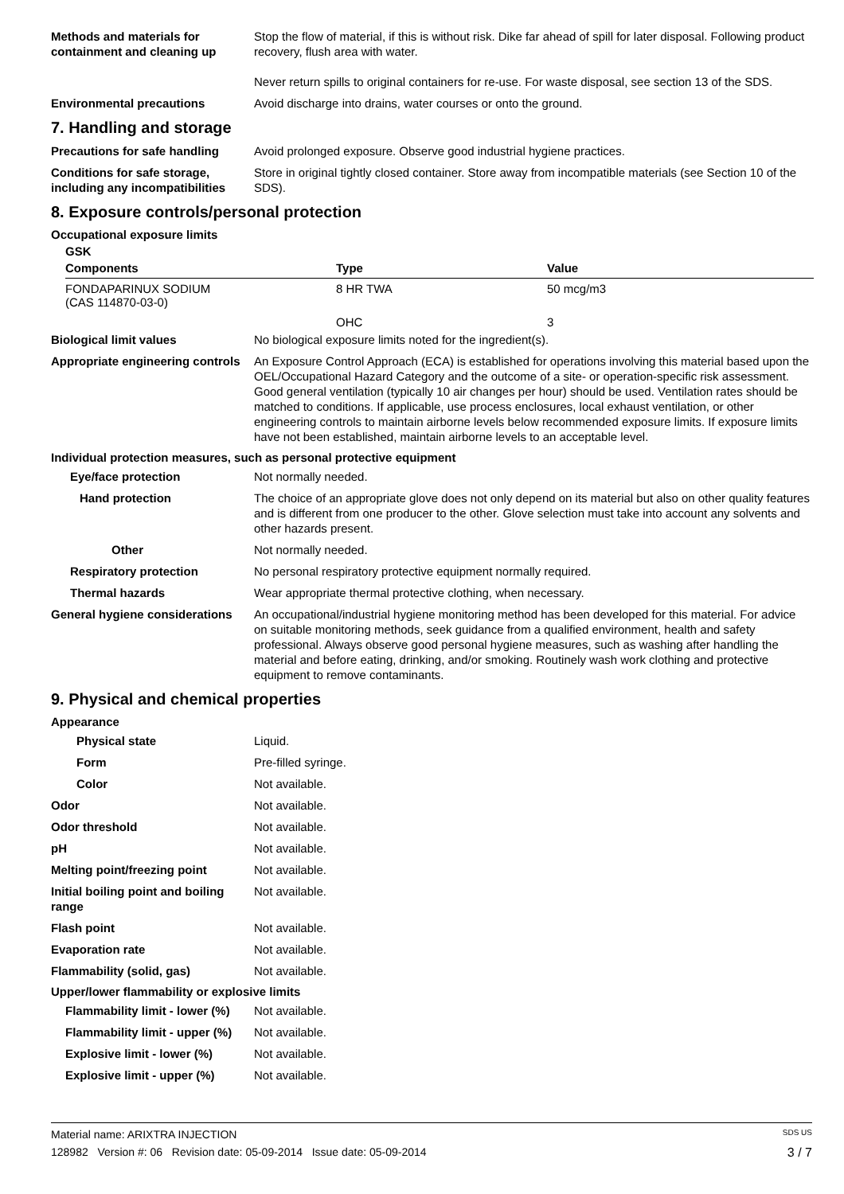Methods and materials for containment and cleaning up
Stop the flow of material, if this is without risk. Dike far ahead of spill for later disposal. Following product recovery, flush area with water.
Never return spills to original containers for re-use. For waste disposal, see section 13 of the SDS.
Environmental precautions Avoid discharge into drains, water courses or onto the ground.
7. Handling and storage
Precautions for safe handling
Avoid prolonged exposure. Observe good industrial hygiene practices.
Conditions for safe storage, including any incompatibilities
Store in original tightly closed container. Store away from incompatible materials (see Section 10 of the SDS).
8. Exposure controls/personal protection
Occupational exposure limits
GSK
| Components | Type | Value |
| --- | --- | --- |
| FONDAPARINUX SODIUM (CAS 114870-03-0) | 8 HR TWA | 50 mcg/m3 |
| | OHC | 3 |
Biological limit values No biological exposure limits noted for the ingredient(s).
Appropriate engineering controls
An Exposure Control Approach (ECA) is established for operations involving this material based upon the OEL/Occupational Hazard Category and the outcome of a site- or operation-specific risk assessment. Good general ventilation (typically 10 air changes per hour) should be used. Ventilation rates should be matched to conditions. If applicable, use process enclosures, local exhaust ventilation, or other engineering controls to maintain airborne levels below recommended exposure limits. If exposure limits have not been established, maintain airborne levels to an acceptable level.
Individual protection measures, such as personal protective equipment
Eye/face protection Not normally needed.
Hand protection The choice of an appropriate glove does not only depend on its material but also on other quality features and is different from one producer to the other. Glove selection must take into account any solvents and other hazards present.
Other Not normally needed.
Respiratory protection No personal respiratory protective equipment normally required.
Thermal hazards Wear appropriate thermal protective clothing, when necessary.
General hygiene considerations
An occupational/industrial hygiene monitoring method has been developed for this material. For advice on suitable monitoring methods, seek guidance from a qualified environment, health and safety professional. Always observe good personal hygiene measures, such as washing after handling the material and before eating, drinking, and/or smoking. Routinely wash work clothing and protective equipment to remove contaminants.
9. Physical and chemical properties
Appearance
Physical state Liquid.
Form Pre-filled syringe.
Color Not available.
Odor Not available.
Odor threshold Not available.
pH Not available.
Melting point/freezing point Not available.
Initial boiling point and boiling range
Not available.
Flash point Not available.
Evaporation rate Not available.
Flammability (solid, gas) Not available.
Upper/lower flammability or explosive limits
Flammability limit - lower (%)
Not available.
Flammability limit - upper (%)
Not available.
Explosive limit - lower (%)
Not available.
Explosive limit - upper (%)
Not available.
Material name: ARIXTRA INJECTION SDS US
128982 Version #: 06 Revision date: 05-09-2014 Issue date: 05-09-2014 3 / 7